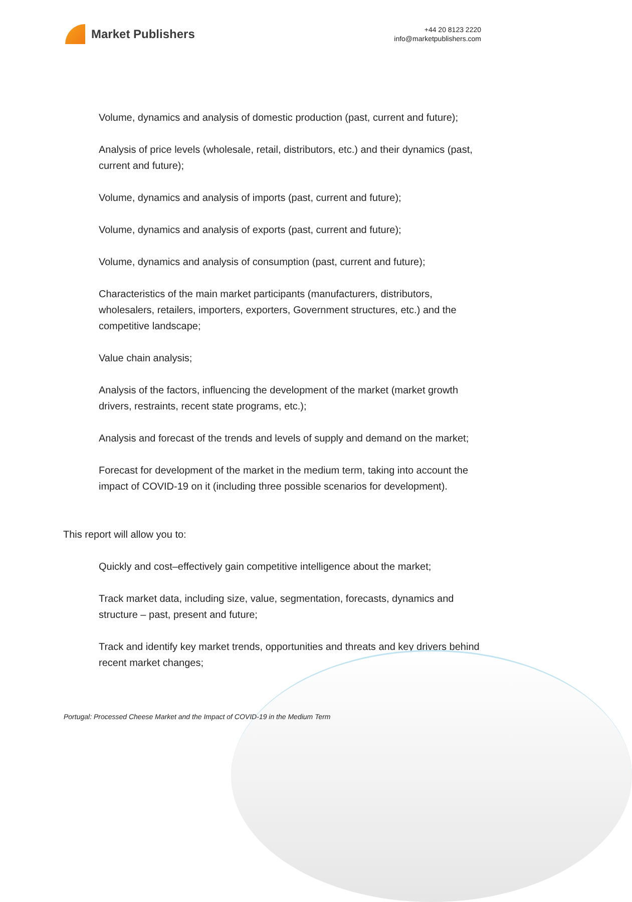Market Publishers
+44 20 8123 2220
info@marketpublishers.com
Volume, dynamics and analysis of domestic production (past, current and future);
Analysis of price levels (wholesale, retail, distributors, etc.) and their dynamics (past, current and future);
Volume, dynamics and analysis of imports (past, current and future);
Volume, dynamics and analysis of exports (past, current and future);
Volume, dynamics and analysis of consumption (past, current and future);
Characteristics of the main market participants (manufacturers, distributors, wholesalers, retailers, importers, exporters, Government structures, etc.) and the competitive landscape;
Value chain analysis;
Analysis of the factors, influencing the development of the market (market growth drivers, restraints, recent state programs, etc.);
Analysis and forecast of the trends and levels of supply and demand on the market;
Forecast for development of the market in the medium term, taking into account the impact of COVID-19 on it (including three possible scenarios for development).
This report will allow you to:
Quickly and cost–effectively gain competitive intelligence about the market;
Track market data, including size, value, segmentation, forecasts, dynamics and structure – past, present and future;
Track and identify key market trends, opportunities and threats and key drivers behind recent market changes;
Portugal: Processed Cheese Market and the Impact of COVID-19 in the Medium Term